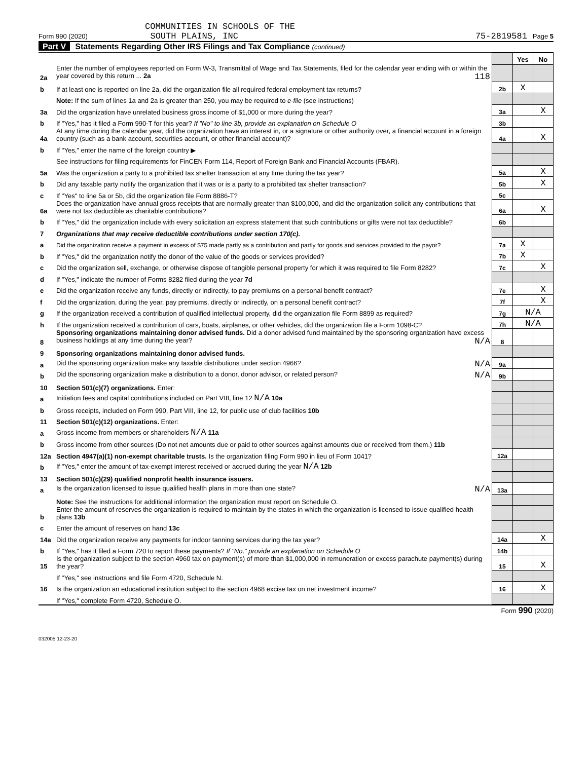COMMUNITIES IN SCHOOLS OF THE
Form 990 (2020) SOUTH PLAINS, INC 75-2819581 Page 5
Part V Statements Regarding Other IRS Filings and Tax Compliance (continued)
| | | | Yes | No |
| 2a | Enter the number of employees reported on Form W-3, Transmittal of Wage and Tax Statements, filed for the calendar year ending with or within the year covered by this return ... 2a 118 | | | |
| b | If at least one is reported on line 2a, did the organization file all required federal employment tax returns? | 2b | X | |
| | Note: If the sum of lines 1a and 2a is greater than 250, you may be required to e-file (see instructions) | | | |
| 3a | Did the organization have unrelated business gross income of $1,000 or more during the year? | 3a | | X |
| b | If "Yes," has it filed a Form 990-T for this year? If "No" to line 3b, provide an explanation on Schedule O | 3b | | |
| 4a | At any time during the calendar year, did the organization have an interest in, or a signature or other authority over, a financial account in a foreign country (such as a bank account, securities account, or other financial account)? | 4a | | X |
| b | If "Yes," enter the name of the foreign country ▶ | | | |
| | See instructions for filing requirements for FinCEN Form 114, Report of Foreign Bank and Financial Accounts (FBAR). | | | |
| 5a | Was the organization a party to a prohibited tax shelter transaction at any time during the tax year? | 5a | | X |
| b | Did any taxable party notify the organization that it was or is a party to a prohibited tax shelter transaction? | 5b | | X |
| c | If "Yes" to line 5a or 5b, did the organization file Form 8886-T? | 5c | | |
| 6a | Does the organization have annual gross receipts that are normally greater than $100,000, and did the organization solicit any contributions that were not tax deductible as charitable contributions? | 6a | | X |
| b | If "Yes," did the organization include with every solicitation an express statement that such contributions or gifts were not tax deductible? | 6b | | |
| 7 | Organizations that may receive deductible contributions under section 170(c). | | | |
| a | Did the organization receive a payment in excess of $75 made partly as a contribution and partly for goods and services provided to the payor? | 7a | X | |
| b | If "Yes," did the organization notify the donor of the value of the goods or services provided? | 7b | X | |
| c | Did the organization sell, exchange, or otherwise dispose of tangible personal property for which it was required to file Form 8282? | 7c | | X |
| d | If "Yes," indicate the number of Forms 8282 filed during the year 7d | | | |
| e | Did the organization receive any funds, directly or indirectly, to pay premiums on a personal benefit contract? | 7e | | X |
| f | Did the organization, during the year, pay premiums, directly or indirectly, on a personal benefit contract? | 7f | | X |
| g | If the organization received a contribution of qualified intellectual property, did the organization file Form 8899 as required? | 7g | N/A | |
| h | If the organization received a contribution of cars, boats, airplanes, or other vehicles, did the organization file a Form 1098-C? | 7h | N/A | |
| 8 | Sponsoring organizations maintaining donor advised funds. Did a donor advised fund maintained by the sponsoring organization have excess business holdings at any time during the year? N/A | 8 | | |
| 9 | Sponsoring organizations maintaining donor advised funds. | | | |
| a | Did the sponsoring organization make any taxable distributions under section 4966? N/A | 9a | | |
| b | Did the sponsoring organization make a distribution to a donor, donor advisor, or related person? N/A | 9b | | |
| 10 | Section 501(c)(7) organizations. Enter: | | | |
| a | Initiation fees and capital contributions included on Part VIII, line 12 N/A 10a | | | |
| b | Gross receipts, included on Form 990, Part VIII, line 12, for public use of club facilities 10b | | | |
| 11 | Section 501(c)(12) organizations. Enter: | | | |
| a | Gross income from members or shareholders N/A 11a | | | |
| b | Gross income from other sources (Do not net amounts due or paid to other sources against amounts due or received from them.) 11b | | | |
| 12a | Section 4947(a)(1) non-exempt charitable trusts. Is the organization filing Form 990 in lieu of Form 1041? | 12a | | |
| b | If "Yes," enter the amount of tax-exempt interest received or accrued during the year N/A 12b | | | |
| 13 | Section 501(c)(29) qualified nonprofit health insurance issuers. | | | |
| a | Is the organization licensed to issue qualified health plans in more than one state? N/A | 13a | | |
| | Note: See the instructions for additional information the organization must report on Schedule O. | | | |
| b | Enter the amount of reserves the organization is required to maintain by the states in which the organization is licensed to issue qualified health plans 13b | | | |
| c | Enter the amount of reserves on hand 13c | | | |
| 14a | Did the organization receive any payments for indoor tanning services during the tax year? | 14a | | X |
| b | If "Yes," has it filed a Form 720 to report these payments? If "No," provide an explanation on Schedule O | 14b | | |
| 15 | Is the organization subject to the section 4960 tax on payment(s) of more than $1,000,000 in remuneration or excess parachute payment(s) during the year? | 15 | | X |
| | If "Yes," see instructions and file Form 4720, Schedule N. | | | |
| 16 | Is the organization an educational institution subject to the section 4968 excise tax on net investment income? | 16 | | X |
| | If "Yes," complete Form 4720, Schedule O. | | | |
Form 990 (2020)
032005 12-23-20